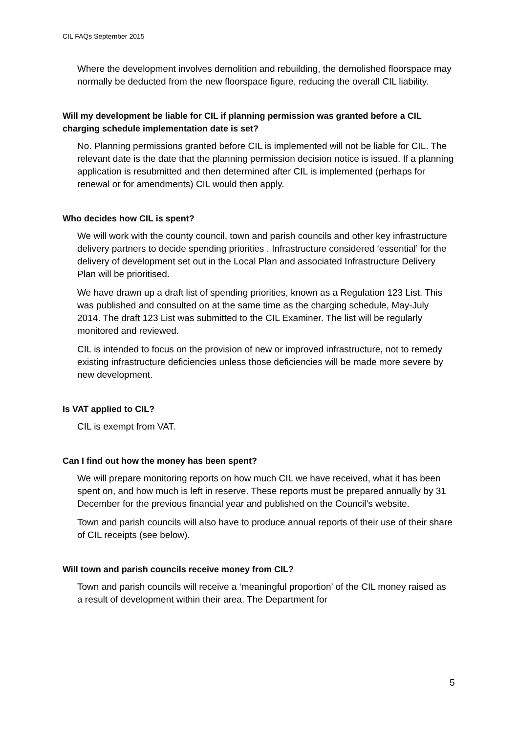CIL FAQs September 2015
Where the development involves demolition and rebuilding, the demolished floorspace may normally be deducted from the new floorspace figure, reducing the overall CIL liability.
Will my development be liable for CIL if planning permission was granted before a CIL charging schedule implementation date is set?
No. Planning permissions granted before CIL is implemented will not be liable for CIL. The relevant date is the date that the planning permission decision notice is issued. If a planning application is resubmitted and then determined after CIL is implemented (perhaps for renewal or for amendments) CIL would then apply.
Who decides how CIL is spent?
We will work with the county council, town and parish councils and other key infrastructure delivery partners to decide spending priorities . Infrastructure considered ‘essential’ for the delivery of development set out in the Local Plan and associated Infrastructure Delivery Plan will be prioritised.
We have drawn up a draft list of spending priorities, known as a Regulation 123 List. This was published and consulted on at the same time as the charging schedule, May-July 2014. The draft 123 List was submitted to the CIL Examiner. The list will be regularly monitored and reviewed.
CIL is intended to focus on the provision of new or improved infrastructure, not to remedy existing infrastructure deficiencies unless those deficiencies will be made more severe by new development.
Is VAT applied to CIL?
CIL is exempt from VAT.
Can I find out how the money has been spent?
We will prepare monitoring reports on how much CIL we have received, what it has been spent on, and how much is left in reserve. These reports must be prepared annually by 31 December for the previous financial year and published on the Council’s website.
Town and parish councils will also have to produce annual reports of their use of their share of CIL receipts (see below).
Will town and parish councils receive money from CIL?
Town and parish councils will receive a ‘meaningful proportion’ of the CIL money raised as a result of development within their area. The Department for
5